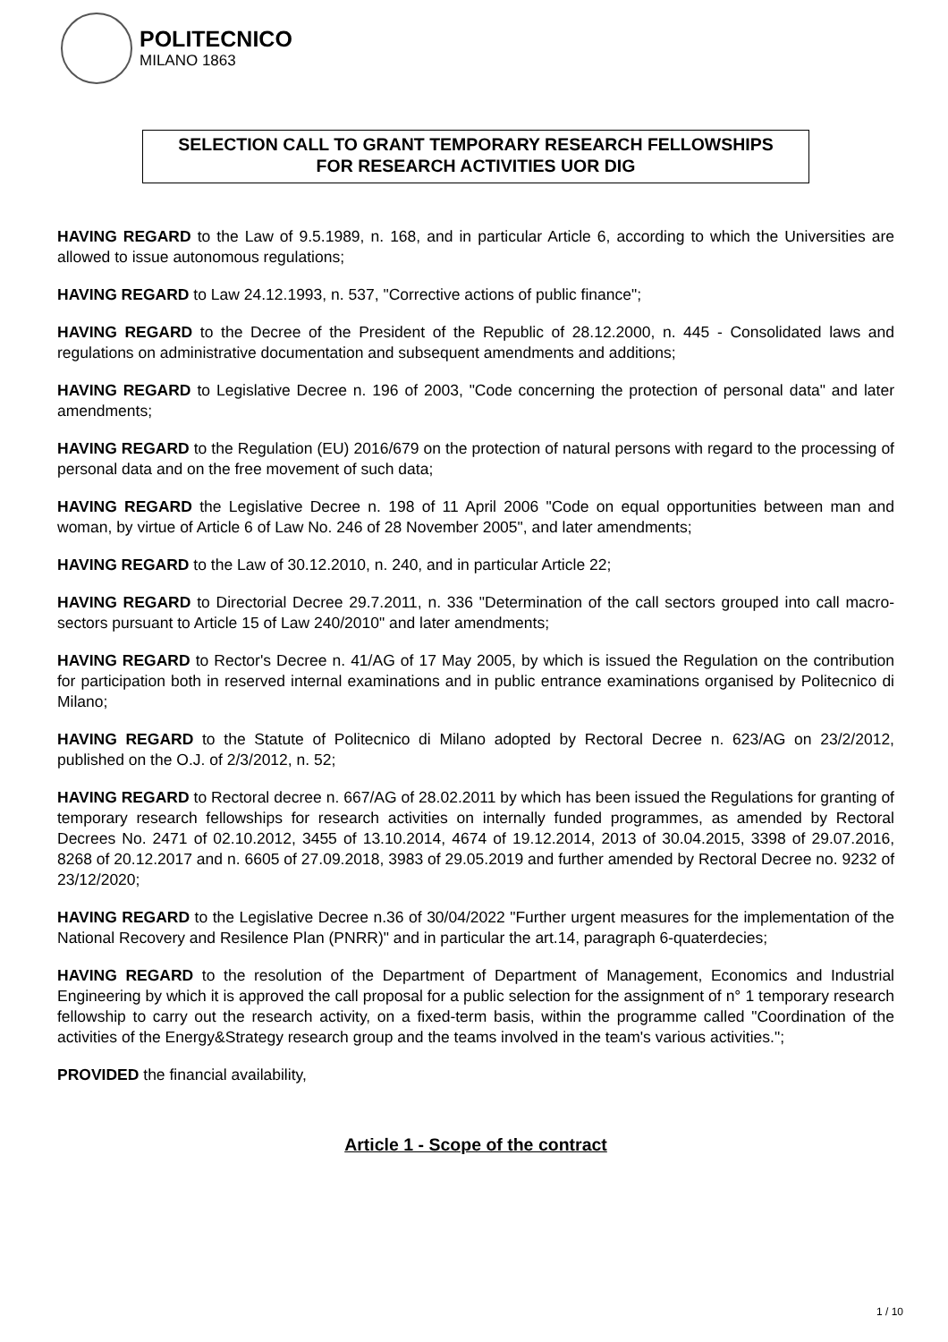POLITECNICO
MILANO 1863
SELECTION CALL TO GRANT TEMPORARY RESEARCH FELLOWSHIPS
FOR RESEARCH ACTIVITIES UOR DIG
HAVING REGARD to the Law of 9.5.1989, n. 168, and in particular Article 6, according to which the Universities are allowed to issue autonomous regulations;
HAVING REGARD to Law 24.12.1993, n. 537, "Corrective actions of public finance";
HAVING REGARD to the Decree of the President of the Republic of 28.12.2000, n. 445 - Consolidated laws and regulations on administrative documentation and subsequent amendments and additions;
HAVING REGARD to Legislative Decree n. 196 of 2003, "Code concerning the protection of personal data" and later amendments;
HAVING REGARD to the Regulation (EU) 2016/679 on the protection of natural persons with regard to the processing of personal data and on the free movement of such data;
HAVING REGARD the Legislative Decree n. 198 of 11 April 2006 "Code on equal opportunities between man and woman, by virtue of Article 6 of Law No. 246 of 28 November 2005", and later amendments;
HAVING REGARD to the Law of 30.12.2010, n. 240, and in particular Article 22;
HAVING REGARD to Directorial Decree 29.7.2011, n. 336 "Determination of the call sectors grouped into call macro-sectors pursuant to Article 15 of Law 240/2010" and later amendments;
HAVING REGARD to Rector's Decree n. 41/AG of 17 May 2005, by which is issued the Regulation on the contribution for participation both in reserved internal examinations and in public entrance examinations organised by Politecnico di Milano;
HAVING REGARD to the Statute of Politecnico di Milano adopted by Rectoral Decree n. 623/AG on 23/2/2012, published on the O.J. of 2/3/2012, n. 52;
HAVING REGARD to Rectoral decree n. 667/AG of 28.02.2011 by which has been issued the Regulations for granting of temporary research fellowships for research activities on internally funded programmes, as amended by Rectoral Decrees No. 2471 of 02.10.2012, 3455 of 13.10.2014, 4674 of 19.12.2014, 2013 of 30.04.2015, 3398 of 29.07.2016, 8268 of 20.12.2017 and n. 6605 of 27.09.2018, 3983 of 29.05.2019 and further amended by Rectoral Decree no. 9232 of 23/12/2020;
HAVING REGARD to the Legislative Decree n.36 of 30/04/2022 "Further urgent measures for the implementation of the National Recovery and Resilence Plan (PNRR)" and in particular the art.14, paragraph 6-quaterdecies;
HAVING REGARD to the resolution of the Department of Department of Management, Economics and Industrial Engineering by which it is approved the call proposal for a public selection for the assignment of n° 1 temporary research fellowship to carry out the research activity, on a fixed-term basis, within the programme called "Coordination of the activities of the Energy&Strategy research group and the teams involved in the team's various activities.";
PROVIDED the financial availability,
Article 1 - Scope of the contract
1 / 10